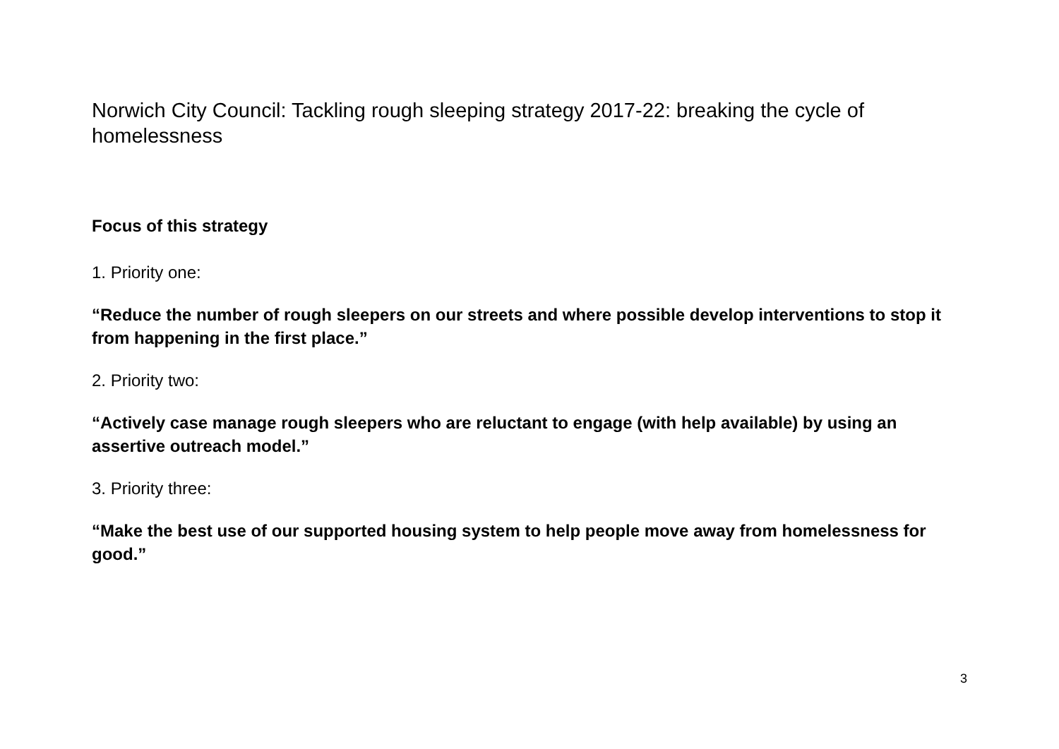Norwich City Council: Tackling rough sleeping strategy 2017-22: breaking the cycle of homelessness
Focus of this strategy
1. Priority one:
“Reduce the number of rough sleepers on our streets and where possible develop interventions to stop it from happening in the first place.”
2. Priority two:
“Actively case manage rough sleepers who are reluctant to engage (with help available) by using an assertive outreach model.”
3. Priority three:
“Make the best use of our supported housing system to help people move away from homelessness for good.”
3